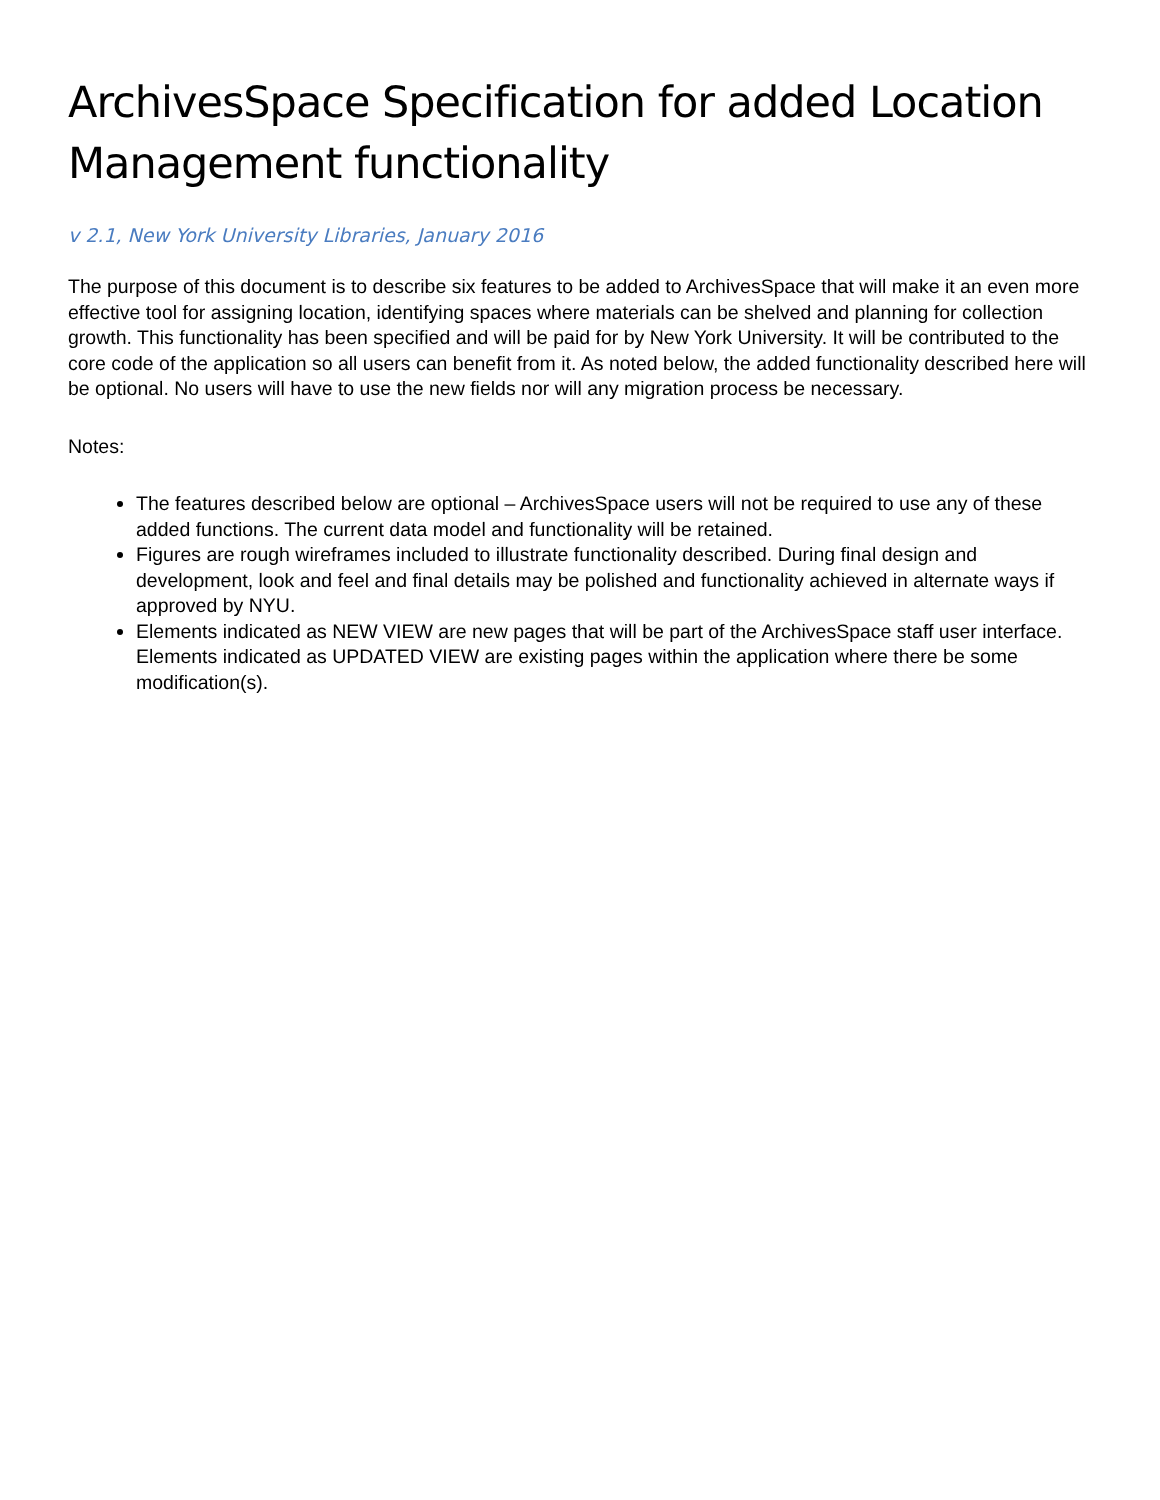ArchivesSpace Specification for added Location Management functionality
v 2.1, New York University Libraries, January 2016
The purpose of this document is to describe six features to be added to ArchivesSpace that will make it an even more effective tool for assigning location, identifying spaces where materials can be shelved and planning for collection growth. This functionality has been specified and will be paid for by New York University. It will be contributed to the core code of the application so all users can benefit from it. As noted below, the added functionality described here will be optional. No users will have to use the new fields nor will any migration process be necessary.
Notes:
The features described below are optional – ArchivesSpace users will not be required to use any of these added functions. The current data model and functionality will be retained.
Figures are rough wireframes included to illustrate functionality described. During final design and development, look and feel and final details may be polished and functionality achieved in alternate ways if approved by NYU.
Elements indicated as NEW VIEW are new pages that will be part of the ArchivesSpace staff user interface. Elements indicated as UPDATED VIEW are existing pages within the application where there be some modification(s).